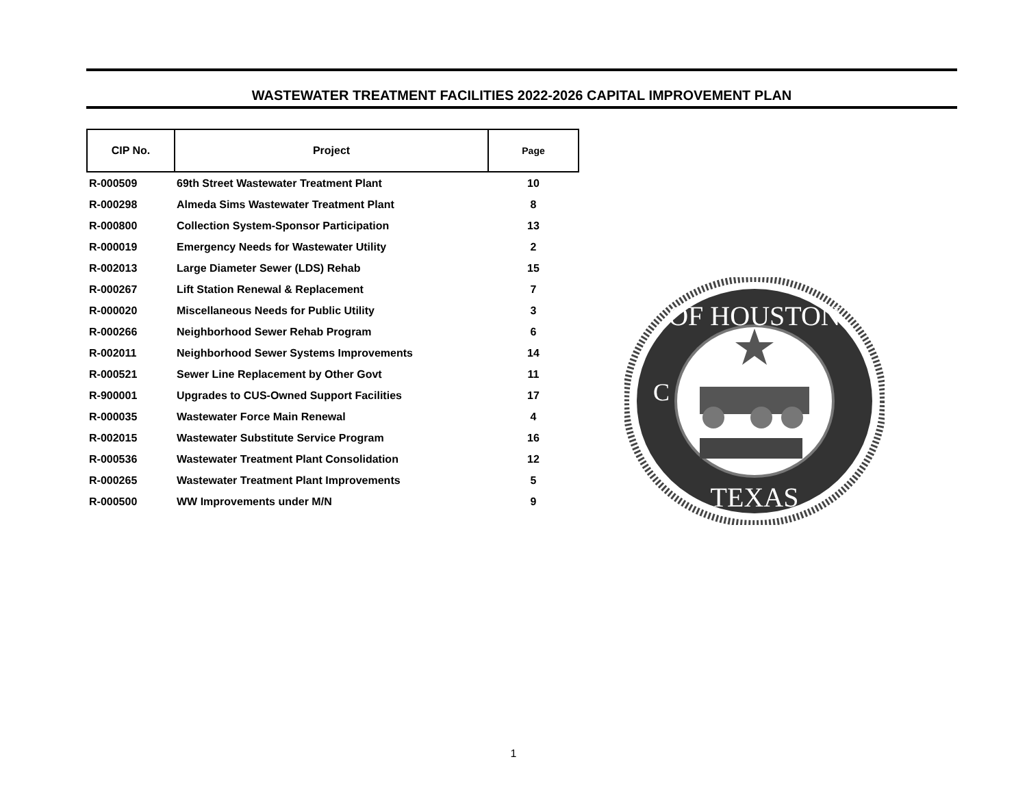WASTEWATER TREATMENT FACILITIES 2022-2026 CAPITAL IMPROVEMENT PLAN
| CIP No. | Project | Page |
| --- | --- | --- |
| R-000509 | 69th Street Wastewater Treatment Plant | 10 |
| R-000298 | Almeda Sims Wastewater Treatment Plant | 8 |
| R-000800 | Collection System-Sponsor Participation | 13 |
| R-000019 | Emergency Needs for Wastewater Utility | 2 |
| R-002013 | Large Diameter Sewer (LDS) Rehab | 15 |
| R-000267 | Lift Station Renewal & Replacement | 7 |
| R-000020 | Miscellaneous Needs for Public Utility | 3 |
| R-000266 | Neighborhood Sewer Rehab Program | 6 |
| R-002011 | Neighborhood Sewer Systems Improvements | 14 |
| R-000521 | Sewer Line Replacement by Other Govt | 11 |
| R-900001 | Upgrades to CUS-Owned Support Facilities | 17 |
| R-000035 | Wastewater Force Main Renewal | 4 |
| R-002015 | Wastewater Substitute Service Program | 16 |
| R-000536 | Wastewater Treatment Plant Consolidation | 12 |
| R-000265 | Wastewater Treatment Plant Improvements | 5 |
| R-000500 | WW Improvements under M/N | 9 |
OF HOUSTON
TEXAS
C
1